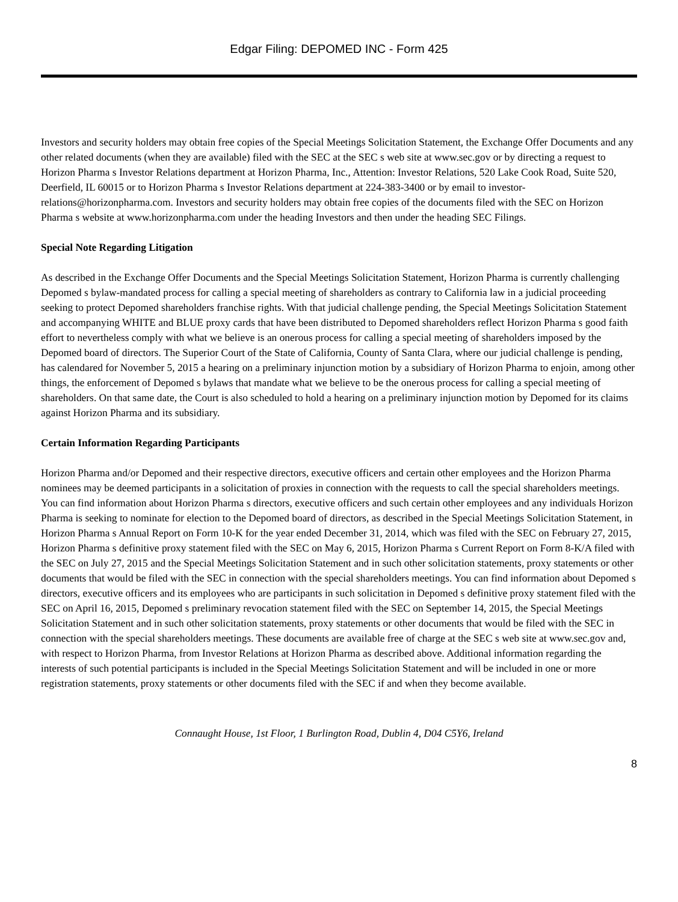Edgar Filing: DEPOMED INC - Form 425
Investors and security holders may obtain free copies of the Special Meetings Solicitation Statement, the Exchange Offer Documents and any other related documents (when they are available) filed with the SEC at the SEC s web site at www.sec.gov or by directing a request to Horizon Pharma s Investor Relations department at Horizon Pharma, Inc., Attention: Investor Relations, 520 Lake Cook Road, Suite 520, Deerfield, IL 60015 or to Horizon Pharma s Investor Relations department at 224-383-3400 or by email to investor-relations@horizonpharma.com. Investors and security holders may obtain free copies of the documents filed with the SEC on Horizon Pharma s website at www.horizonpharma.com under the heading Investors and then under the heading SEC Filings.
Special Note Regarding Litigation
As described in the Exchange Offer Documents and the Special Meetings Solicitation Statement, Horizon Pharma is currently challenging Depomed s bylaw-mandated process for calling a special meeting of shareholders as contrary to California law in a judicial proceeding seeking to protect Depomed shareholders franchise rights. With that judicial challenge pending, the Special Meetings Solicitation Statement and accompanying WHITE and BLUE proxy cards that have been distributed to Depomed shareholders reflect Horizon Pharma s good faith effort to nevertheless comply with what we believe is an onerous process for calling a special meeting of shareholders imposed by the Depomed board of directors. The Superior Court of the State of California, County of Santa Clara, where our judicial challenge is pending, has calendared for November 5, 2015 a hearing on a preliminary injunction motion by a subsidiary of Horizon Pharma to enjoin, among other things, the enforcement of Depomed s bylaws that mandate what we believe to be the onerous process for calling a special meeting of shareholders. On that same date, the Court is also scheduled to hold a hearing on a preliminary injunction motion by Depomed for its claims against Horizon Pharma and its subsidiary.
Certain Information Regarding Participants
Horizon Pharma and/or Depomed and their respective directors, executive officers and certain other employees and the Horizon Pharma nominees may be deemed participants in a solicitation of proxies in connection with the requests to call the special shareholders meetings. You can find information about Horizon Pharma s directors, executive officers and such certain other employees and any individuals Horizon Pharma is seeking to nominate for election to the Depomed board of directors, as described in the Special Meetings Solicitation Statement, in Horizon Pharma s Annual Report on Form 10-K for the year ended December 31, 2014, which was filed with the SEC on February 27, 2015, Horizon Pharma s definitive proxy statement filed with the SEC on May 6, 2015, Horizon Pharma s Current Report on Form 8-K/A filed with the SEC on July 27, 2015 and the Special Meetings Solicitation Statement and in such other solicitation statements, proxy statements or other documents that would be filed with the SEC in connection with the special shareholders meetings. You can find information about Depomed s directors, executive officers and its employees who are participants in such solicitation in Depomed s definitive proxy statement filed with the SEC on April 16, 2015, Depomed s preliminary revocation statement filed with the SEC on September 14, 2015, the Special Meetings Solicitation Statement and in such other solicitation statements, proxy statements or other documents that would be filed with the SEC in connection with the special shareholders meetings. These documents are available free of charge at the SEC s web site at www.sec.gov and, with respect to Horizon Pharma, from Investor Relations at Horizon Pharma as described above. Additional information regarding the interests of such potential participants is included in the Special Meetings Solicitation Statement and will be included in one or more registration statements, proxy statements or other documents filed with the SEC if and when they become available.
Connaught House, 1st Floor, 1 Burlington Road, Dublin 4, D04 C5Y6, Ireland
8